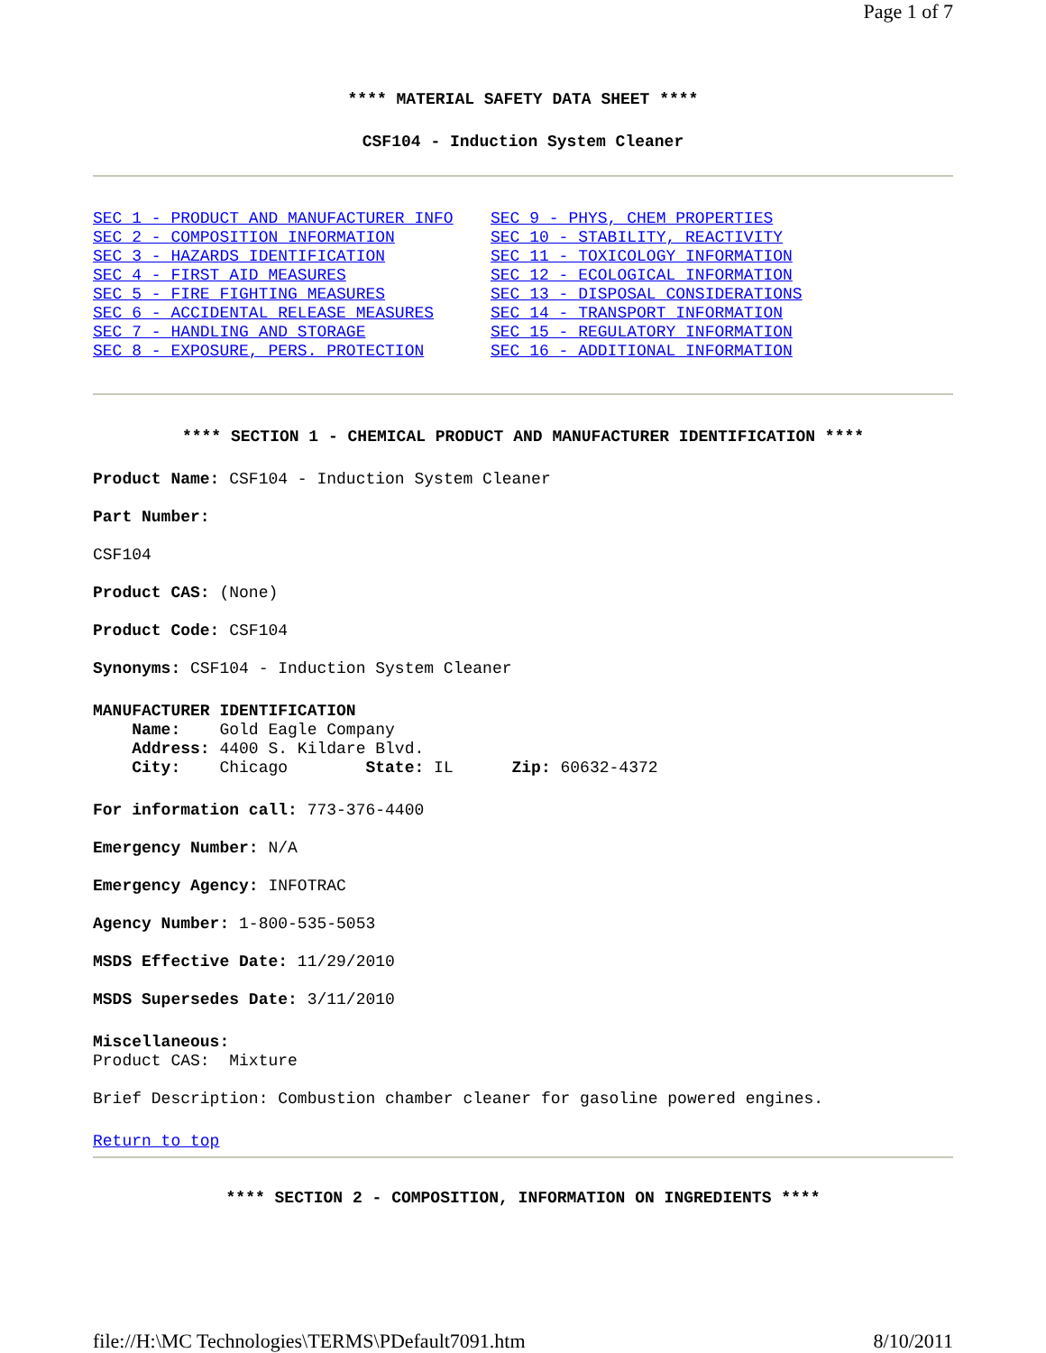Page 1 of 7
**** MATERIAL SAFETY DATA SHEET ****
CSF104 - Induction System Cleaner
SEC 1 - PRODUCT AND MANUFACTURER INFO
SEC 2 - COMPOSITION INFORMATION
SEC 3 - HAZARDS IDENTIFICATION
SEC 4 - FIRST AID MEASURES
SEC 5 - FIRE FIGHTING MEASURES
SEC 6 - ACCIDENTAL RELEASE MEASURES
SEC 7 - HANDLING AND STORAGE
SEC 8 - EXPOSURE, PERS. PROTECTION
SEC 9 - PHYS, CHEM PROPERTIES
SEC 10 - STABILITY, REACTIVITY
SEC 11 - TOXICOLOGY INFORMATION
SEC 12 - ECOLOGICAL INFORMATION
SEC 13 - DISPOSAL CONSIDERATIONS
SEC 14 - TRANSPORT INFORMATION
SEC 15 - REGULATORY INFORMATION
SEC 16 - ADDITIONAL INFORMATION
**** SECTION 1 - CHEMICAL PRODUCT AND MANUFACTURER IDENTIFICATION ****
Product Name: CSF104 - Induction System Cleaner
Part Number:
CSF104
Product CAS: (None)
Product Code: CSF104
Synonyms: CSF104 - Induction System Cleaner
MANUFACTURER IDENTIFICATION
    Name:    Gold Eagle Company
    Address: 4400 S. Kildare Blvd.
    City:    Chicago        State: IL      Zip: 60632-4372
For information call: 773-376-4400
Emergency Number: N/A
Emergency Agency: INFOTRAC
Agency Number: 1-800-535-5053
MSDS Effective Date: 11/29/2010
MSDS Supersedes Date: 3/11/2010
Miscellaneous:
Product CAS:  Mixture
Brief Description: Combustion chamber cleaner for gasoline powered engines.
Return to top
**** SECTION 2 - COMPOSITION, INFORMATION ON INGREDIENTS ****
file://H:\MC Technologies\TERMS\PDefault7091.htm 8/10/2011